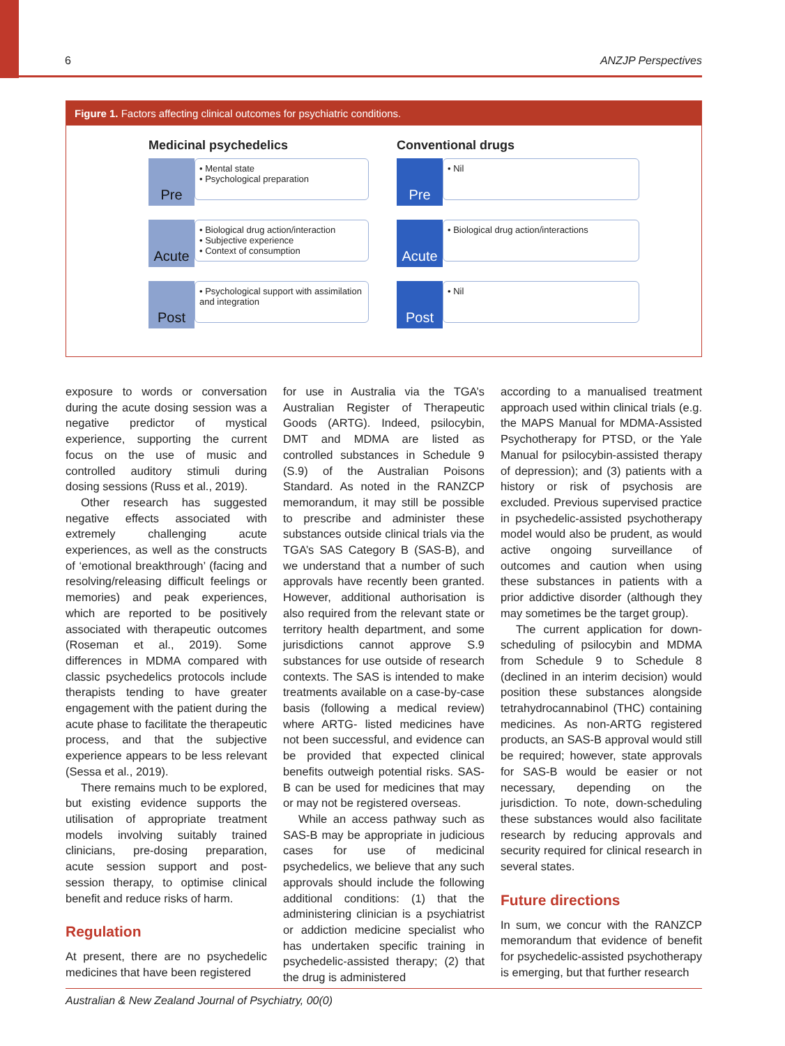6 ANZJP Perspectives
Figure 1. Factors affecting clinical outcomes for psychiatric conditions.
Medicinal psychedelics
Pre
• Mental state
• Psychological preparation
Acute
• Biological drug action/interaction
• Subjective experience
• Context of consumption
Post
• Psychological support with assimilation and integration
Conventional drugs
Pre
• Nil
Acute
• Biological drug action/interactions
Post
• Nil
exposure to words or conversation during the acute dosing session was a negative predictor of mystical experience, supporting the current focus on the use of music and controlled auditory stimuli during dosing sessions (Russ et al., 2019).
Other research has suggested negative effects associated with extremely challenging acute experiences, as well as the constructs of ‘emotional breakthrough’ (facing and resolving/releasing difficult feelings or memories) and peak experiences, which are reported to be positively associated with therapeutic outcomes (Roseman et al., 2019). Some differences in MDMA compared with classic psychedelics protocols include therapists tending to have greater engagement with the patient during the acute phase to facilitate the therapeutic process, and that the subjective experience appears to be less relevant (Sessa et al., 2019).
There remains much to be explored, but existing evidence supports the utilisation of appropriate treatment models involving suitably trained clinicians, pre-dosing preparation, acute session support and post-session therapy, to optimise clinical benefit and reduce risks of harm.
Regulation
At present, there are no psychedelic medicines that have been registered
for use in Australia via the TGA’s Australian Register of Therapeutic Goods (ARTG). Indeed, psilocybin, DMT and MDMA are listed as controlled substances in Schedule 9 (S.9) of the Australian Poisons Standard. As noted in the RANZCP memorandum, it may still be possible to prescribe and administer these substances outside clinical trials via the TGA’s SAS Category B (SAS-B), and we understand that a number of such approvals have recently been granted. However, additional authorisation is also required from the relevant state or territory health department, and some jurisdictions cannot approve S.9 substances for use outside of research contexts. The SAS is intended to make treatments available on a case-by-case basis (following a medical review) where ARTG- listed medicines have not been successful, and evidence can be provided that expected clinical benefits outweigh potential risks. SAS-B can be used for medicines that may or may not be registered overseas.
While an access pathway such as SAS-B may be appropriate in judicious cases for use of medicinal psychedelics, we believe that any such approvals should include the following additional conditions: (1) that the administering clinician is a psychiatrist or addiction medicine specialist who has undertaken specific training in psychedelic-assisted therapy; (2) that the drug is administered
according to a manualised treatment approach used within clinical trials (e.g. the MAPS Manual for MDMA-Assisted Psychotherapy for PTSD, or the Yale Manual for psilocybin-assisted therapy of depression); and (3) patients with a history or risk of psychosis are excluded. Previous supervised practice in psychedelic-assisted psychotherapy model would also be prudent, as would active ongoing surveillance of outcomes and caution when using these substances in patients with a prior addictive disorder (although they may sometimes be the target group).
The current application for down-scheduling of psilocybin and MDMA from Schedule 9 to Schedule 8 (declined in an interim decision) would position these substances alongside tetrahydrocannabinol (THC) containing medicines. As non-ARTG registered products, an SAS-B approval would still be required; however, state approvals for SAS-B would be easier or not necessary, depending on the jurisdiction. To note, down-scheduling these substances would also facilitate research by reducing approvals and security required for clinical research in several states.
Future directions
In sum, we concur with the RANZCP memorandum that evidence of benefit for psychedelic-assisted psychotherapy is emerging, but that further research
Australian & New Zealand Journal of Psychiatry, 00(0)